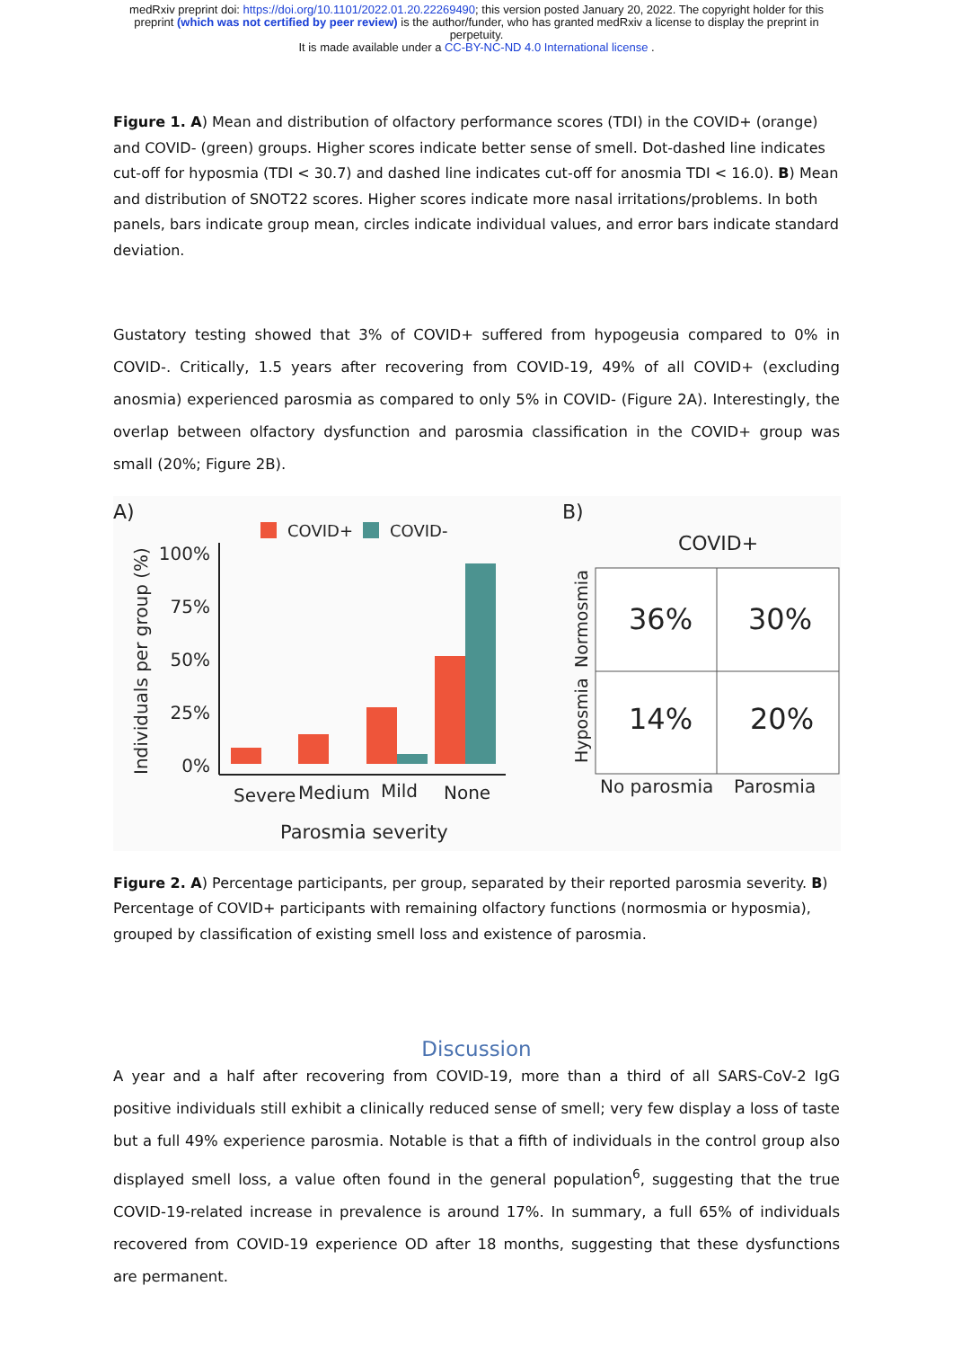medRxiv preprint doi: https://doi.org/10.1101/2022.01.20.22269490; this version posted January 20, 2022. The copyright holder for this
preprint (which was not certified by peer review) is the author/funder, who has granted medRxiv a license to display the preprint in
perpetuity.
It is made available under a CC-BY-NC-ND 4.0 International license .
Figure 1. A) Mean and distribution of olfactory performance scores (TDI) in the COVID+ (orange) and COVID- (green) groups. Higher scores indicate better sense of smell. Dot-dashed line indicates cut-off for hyposmia (TDI < 30.7) and dashed line indicates cut-off for anosmia TDI < 16.0). B) Mean and distribution of SNOT22 scores. Higher scores indicate more nasal irritations/problems. In both panels, bars indicate group mean, circles indicate individual values, and error bars indicate standard deviation.
Gustatory testing showed that 3% of COVID+ suffered from hypogeusia compared to 0% in COVID-. Critically, 1.5 years after recovering from COVID-19, 49% of all COVID+ (excluding anosmia) experienced parosmia as compared to only 5% in COVID- (Figure 2A). Interestingly, the overlap between olfactory dysfunction and parosmia classification in the COVID+ group was small (20%; Figure 2B).
A)
COVID+
COVID-
Individuals per group (%)
100%
75%
50%
25%
0%
Severe
Medium
Mild
None
Parosmia severity
B)
COVID+
36%
30%
14%
20%
Normosmia
Hyposmia
No parosmia
Parosmia
Figure 2. A) Percentage participants, per group, separated by their reported parosmia severity. B) Percentage of COVID+ participants with remaining olfactory functions (normosmia or hyposmia), grouped by classification of existing smell loss and existence of parosmia.
Discussion
A year and a half after recovering from COVID-19, more than a third of all SARS-CoV-2 IgG positive individuals still exhibit a clinically reduced sense of smell; very few display a loss of taste but a full 49% experience parosmia. Notable is that a fifth of individuals in the control group also displayed smell loss, a value often found in the general population<sup>6</sup>, suggesting that the true COVID-19-related increase in prevalence is around 17%. In summary, a full 65% of individuals recovered from COVID-19 experience OD after 18 months, suggesting that these dysfunctions are permanent.